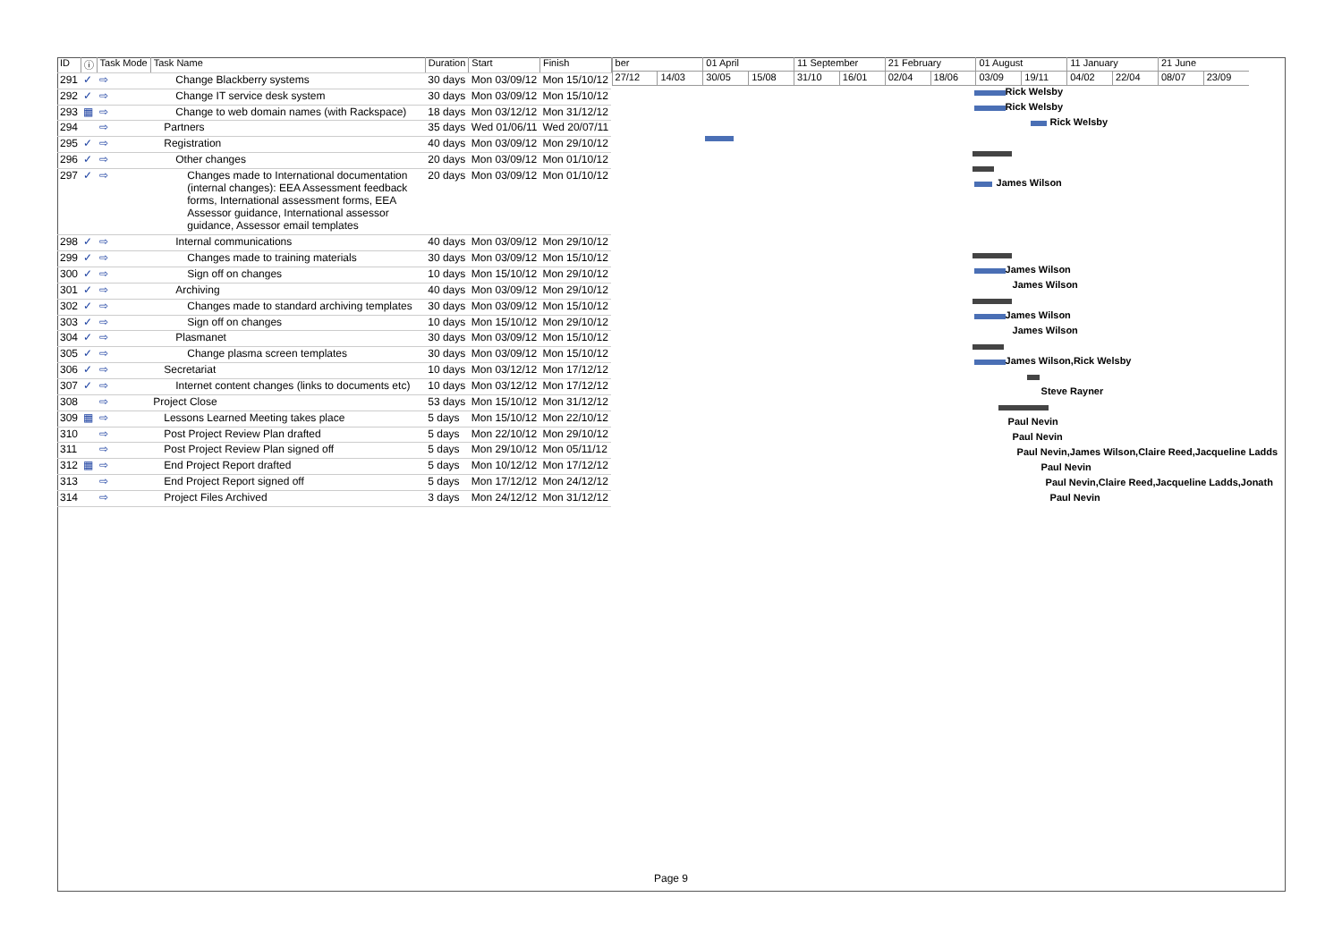| ID | ⓘ | Task Mode | Task Name | Duration | Start | Finish |
| --- | --- | --- | --- | --- | --- | --- |
| 291 | ✓ | ⇨ | Change Blackberry systems | 30 days | Mon 03/09/12 | Mon 15/10/12 |
| 292 | ✓ | ⇨ | Change IT service desk system | 30 days | Mon 03/09/12 | Mon 15/10/12 |
| 293 | ▦ | ⇨ | Change to web domain names (with Rackspace) | 18 days | Mon 03/12/12 | Mon 31/12/12 |
| 294 | | ⇨ | Partners | 35 days | Wed 01/06/11 | Wed 20/07/11 |
| 295 | ✓ | ⇨ | Registration | 40 days | Mon 03/09/12 | Mon 29/10/12 |
| 296 | ✓ | ⇨ | Other changes | 20 days | Mon 03/09/12 | Mon 01/10/12 |
| 297 | ✓ | ⇨ | Changes made to International documentation (internal changes): EEA Assessment feedback forms, International assessment forms, EEA Assessor guidance, International assessor guidance, Assessor email templates | 20 days | Mon 03/09/12 | Mon 01/10/12 |
| 298 | ✓ | ⇨ | Internal communications | 40 days | Mon 03/09/12 | Mon 29/10/12 |
| 299 | ✓ | ⇨ | Changes made to training materials | 30 days | Mon 03/09/12 | Mon 15/10/12 |
| 300 | ✓ | ⇨ | Sign off on changes | 10 days | Mon 15/10/12 | Mon 29/10/12 |
| 301 | ✓ | ⇨ | Archiving | 40 days | Mon 03/09/12 | Mon 29/10/12 |
| 302 | ✓ | ⇨ | Changes made to standard archiving templates | 30 days | Mon 03/09/12 | Mon 15/10/12 |
| 303 | ✓ | ⇨ | Sign off on changes | 10 days | Mon 15/10/12 | Mon 29/10/12 |
| 304 | ✓ | ⇨ | Plasmanet | 30 days | Mon 03/09/12 | Mon 15/10/12 |
| 305 | ✓ | ⇨ | Change plasma screen templates | 30 days | Mon 03/09/12 | Mon 15/10/12 |
| 306 | ✓ | ⇨ | Secretariat | 10 days | Mon 03/12/12 | Mon 17/12/12 |
| 307 | ✓ | ⇨ | Internet content changes (links to documents etc) | 10 days | Mon 03/12/12 | Mon 17/12/12 |
| 308 | | ⇨ | Project Close | 53 days | Mon 15/10/12 | Mon 31/12/12 |
| 309 | ▦ | ⇨ | Lessons Learned Meeting takes place | 5 days | Mon 15/10/12 | Mon 22/10/12 |
| 310 | | ⇨ | Post Project Review Plan drafted | 5 days | Mon 22/10/12 | Mon 29/10/12 |
| 311 | | ⇨ | Post Project Review Plan signed off | 5 days | Mon 29/10/12 | Mon 05/11/12 |
| 312 | ▦ | ⇨ | End Project Report drafted | 5 days | Mon 10/12/12 | Mon 17/12/12 |
| 313 | | ⇨ | End Project Report signed off | 5 days | Mon 17/12/12 | Mon 24/12/12 |
| 314 | | ⇨ | Project Files Archived | 3 days | Mon 24/12/12 | Mon 31/12/12 |
ber 01 April 11 September 21 February 01 August 11 January 21 June
27/12 14/03 30/05 15/08 31/10 16/01 02/04 18/06 03/09 19/11 04/02 22/04 08/07 23/09
Rick Welsby
Rick Welsby
Rick Welsby
James Wilson
James Wilson
James Wilson
James Wilson
James Wilson
James Wilson,Rick Welsby
Steve Rayner
Paul Nevin
Paul Nevin
Paul Nevin,James Wilson,Claire Reed,Jacqueline Ladds
Paul Nevin
Paul Nevin,Claire Reed,Jacqueline Ladds,Jonath
Paul Nevin
Page 9